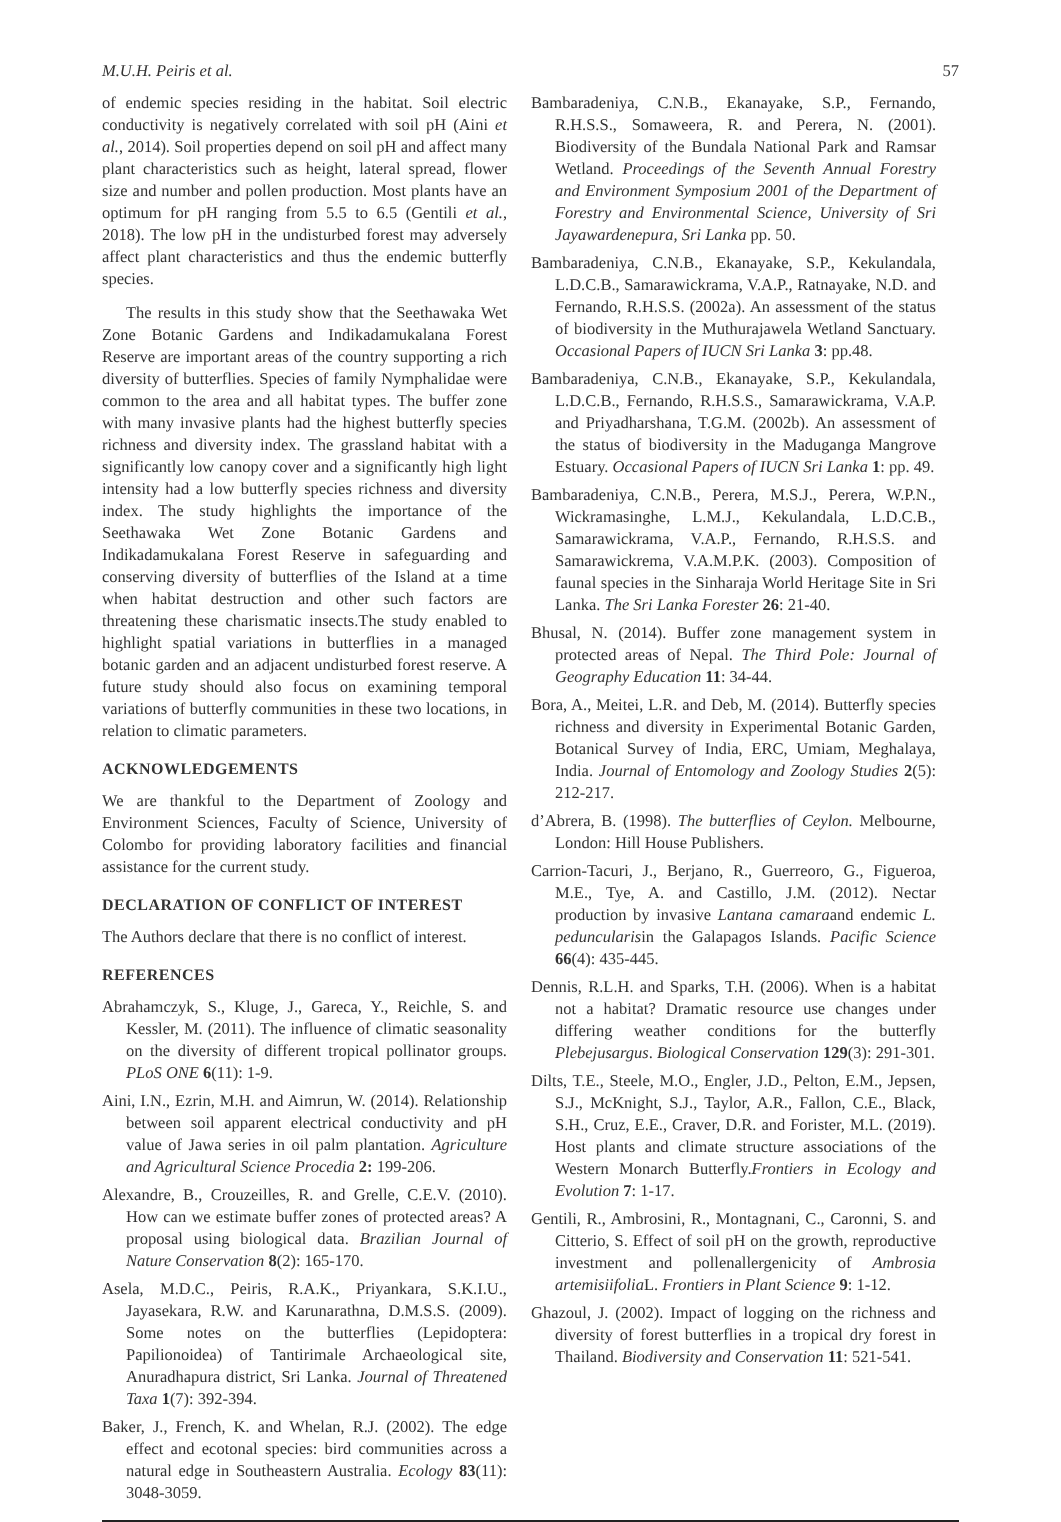M.U.H. Peiris et al. 57
of endemic species residing in the habitat. Soil electric conductivity is negatively correlated with soil pH (Aini et al., 2014). Soil properties depend on soil pH and affect many plant characteristics such as height, lateral spread, flower size and number and pollen production. Most plants have an optimum for pH ranging from 5.5 to 6.5 (Gentili et al., 2018). The low pH in the undisturbed forest may adversely affect plant characteristics and thus the endemic butterfly species.
The results in this study show that the Seethawaka Wet Zone Botanic Gardens and Indikadamukalana Forest Reserve are important areas of the country supporting a rich diversity of butterflies. Species of family Nymphalidae were common to the area and all habitat types. The buffer zone with many invasive plants had the highest butterfly species richness and diversity index. The grassland habitat with a significantly low canopy cover and a significantly high light intensity had a low butterfly species richness and diversity index. The study highlights the importance of the Seethawaka Wet Zone Botanic Gardens and Indikadamukalana Forest Reserve in safeguarding and conserving diversity of butterflies of the Island at a time when habitat destruction and other such factors are threatening these charismatic insects.The study enabled to highlight spatial variations in butterflies in a managed botanic garden and an adjacent undisturbed forest reserve. A future study should also focus on examining temporal variations of butterfly communities in these two locations, in relation to climatic parameters.
ACKNOWLEDGEMENTS
We are thankful to the Department of Zoology and Environment Sciences, Faculty of Science, University of Colombo for providing laboratory facilities and financial assistance for the current study.
DECLARATION OF CONFLICT OF INTEREST
The Authors declare that there is no conflict of interest.
REFERENCES
Abrahamczyk, S., Kluge, J., Gareca, Y., Reichle, S. and Kessler, M. (2011). The influence of climatic seasonality on the diversity of different tropical pollinator groups. PLoS ONE 6(11): 1-9.
Aini, I.N., Ezrin, M.H. and Aimrun, W. (2014). Relationship between soil apparent electrical conductivity and pH value of Jawa series in oil palm plantation. Agriculture and Agricultural Science Procedia 2: 199-206.
Alexandre, B., Crouzeilles, R. and Grelle, C.E.V. (2010). How can we estimate buffer zones of protected areas? A proposal using biological data. Brazilian Journal of Nature Conservation 8(2): 165-170.
Asela, M.D.C., Peiris, R.A.K., Priyankara, S.K.I.U., Jayasekara, R.W. and Karunarathna, D.M.S.S. (2009). Some notes on the butterflies (Lepidoptera: Papilionoidea) of Tantirimale Archaeological site, Anuradhapura district, Sri Lanka. Journal of Threatened Taxa 1(7): 392-394.
Baker, J., French, K. and Whelan, R.J. (2002). The edge effect and ecotonal species: bird communities across a natural edge in Southeastern Australia. Ecology 83(11): 3048-3059.
Bambaradeniya, C.N.B., Ekanayake, S.P., Fernando, R.H.S.S., Somaweera, R. and Perera, N. (2001). Biodiversity of the Bundala National Park and Ramsar Wetland. Proceedings of the Seventh Annual Forestry and Environment Symposium 2001 of the Department of Forestry and Environmental Science, University of Sri Jayawardenepura, Sri Lanka pp. 50.
Bambaradeniya, C.N.B., Ekanayake, S.P., Kekulandala, L.D.C.B., Samarawickrama, V.A.P., Ratnayake, N.D. and Fernando, R.H.S.S. (2002a). An assessment of the status of biodiversity in the Muthurajawela Wetland Sanctuary. Occasional Papers of IUCN Sri Lanka 3: pp.48.
Bambaradeniya, C.N.B., Ekanayake, S.P., Kekulandala, L.D.C.B., Fernando, R.H.S.S., Samarawickrama, V.A.P. and Priyadharshana, T.G.M. (2002b). An assessment of the status of biodiversity in the Maduganga Mangrove Estuary. Occasional Papers of IUCN Sri Lanka 1: pp. 49.
Bambaradeniya, C.N.B., Perera, M.S.J., Perera, W.P.N., Wickramasinghe, L.M.J., Kekulandala, L.D.C.B., Samarawickrama, V.A.P., Fernando, R.H.S.S. and Samarawickrema, V.A.M.P.K. (2003). Composition of faunal species in the Sinharaja World Heritage Site in Sri Lanka. The Sri Lanka Forester 26: 21-40.
Bhusal, N. (2014). Buffer zone management system in protected areas of Nepal. The Third Pole: Journal of Geography Education 11: 34-44.
Bora, A., Meitei, L.R. and Deb, M. (2014). Butterfly species richness and diversity in Experimental Botanic Garden, Botanical Survey of India, ERC, Umiam, Meghalaya, India. Journal of Entomology and Zoology Studies 2(5): 212-217.
d’Abrera, B. (1998). The butterflies of Ceylon. Melbourne, London: Hill House Publishers.
Carrion-Tacuri, J., Berjano, R., Guerreoro, G., Figueroa, M.E., Tye, A. and Castillo, J.M. (2012). Nectar production by invasive Lantana camaraand endemic L. peduncularisin the Galapagos Islands. Pacific Science 66(4): 435-445.
Dennis, R.L.H. and Sparks, T.H. (2006). When is a habitat not a habitat? Dramatic resource use changes under differing weather conditions for the butterfly Plebejusargus. Biological Conservation 129(3): 291-301.
Dilts, T.E., Steele, M.O., Engler, J.D., Pelton, E.M., Jepsen, S.J., McKnight, S.J., Taylor, A.R., Fallon, C.E., Black, S.H., Cruz, E.E., Craver, D.R. and Forister, M.L. (2019). Host plants and climate structure associations of the Western Monarch Butterfly.Frontiers in Ecology and Evolution 7: 1-17.
Gentili, R., Ambrosini, R., Montagnani, C., Caronni, S. and Citterio, S. Effect of soil pH on the growth, reproductive investment and pollenallergenicity of Ambrosia artemisiifolia L. Frontiers in Plant Science 9: 1-12.
Ghazoul, J. (2002). Impact of logging on the richness and diversity of forest butterflies in a tropical dry forest in Thailand. Biodiversity and Conservation 11: 521-541.